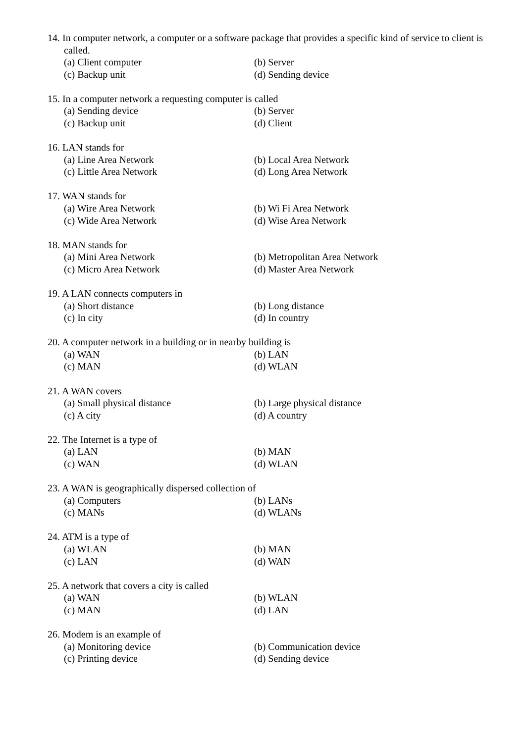14. In computer network, a computer or a software package that provides a specific kind of service to client is called.
(a) Client computer (b) Server
(c) Backup unit (d) Sending device
15. In a computer network a requesting computer is called
(a) Sending device (b) Server
(c) Backup unit (d) Client
16. LAN stands for
(a) Line Area Network (b) Local Area Network
(c) Little Area Network (d) Long Area Network
17. WAN stands for
(a) Wire Area Network (b) Wi Fi Area Network
(c) Wide Area Network (d) Wise Area Network
18. MAN stands for
(a) Mini Area Network (b) Metropolitan Area Network
(c) Micro Area Network (d) Master Area Network
19. A LAN connects computers in
(a) Short distance (b) Long distance
(c) In city (d) In country
20. A computer network in a building or in nearby building is
(a) WAN (b) LAN
(c) MAN (d) WLAN
21. A WAN covers
(a) Small physical distance (b) Large physical distance
(c) A city (d) A country
22. The Internet is a type of
(a) LAN (b) MAN
(c) WAN (d) WLAN
23. A WAN is geographically dispersed collection of
(a) Computers (b) LANs
(c) MANs (d) WLANs
24. ATM is a type of
(a) WLAN (b) MAN
(c) LAN (d) WAN
25. A network that covers a city is called
(a) WAN (b) WLAN
(c) MAN (d) LAN
26. Modem is an example of
(a) Monitoring device (b) Communication device
(c) Printing device (d) Sending device